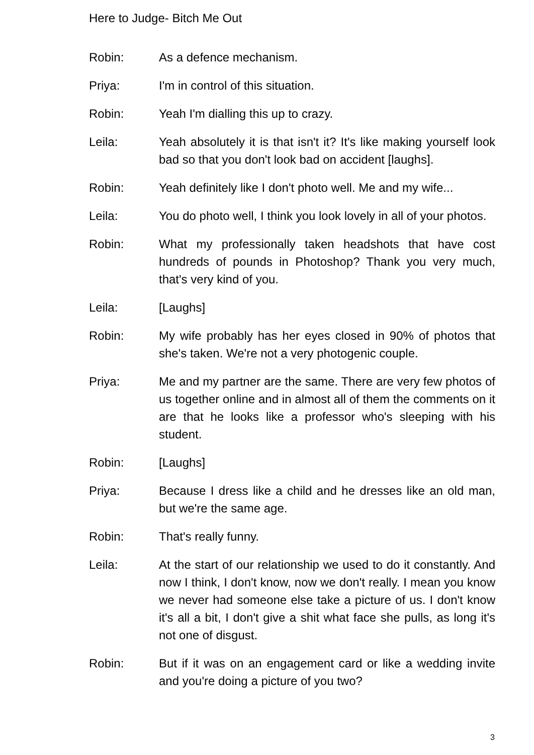Here to Judge- Bitch Me Out
Robin: As a defence mechanism.
Priya: I'm in control of this situation.
Robin: Yeah I'm dialling this up to crazy.
Leila: Yeah absolutely it is that isn't it? It's like making yourself look bad so that you don't look bad on accident [laughs].
Robin: Yeah definitely like I don't photo well. Me and my wife...
Leila: You do photo well, I think you look lovely in all of your photos.
Robin: What my professionally taken headshots that have cost hundreds of pounds in Photoshop? Thank you very much, that's very kind of you.
Leila: [Laughs]
Robin: My wife probably has her eyes closed in 90% of photos that she's taken. We're not a very photogenic couple.
Priya: Me and my partner are the same. There are very few photos of us together online and in almost all of them the comments on it are that he looks like a professor who's sleeping with his student.
Robin: [Laughs]
Priya: Because I dress like a child and he dresses like an old man, but we're the same age.
Robin: That's really funny.
Leila: At the start of our relationship we used to do it constantly. And now I think, I don't know, now we don't really. I mean you know we never had someone else take a picture of us. I don't know it's all a bit, I don't give a shit what face she pulls, as long it's not one of disgust.
Robin: But if it was on an engagement card or like a wedding invite and you're doing a picture of you two?
3